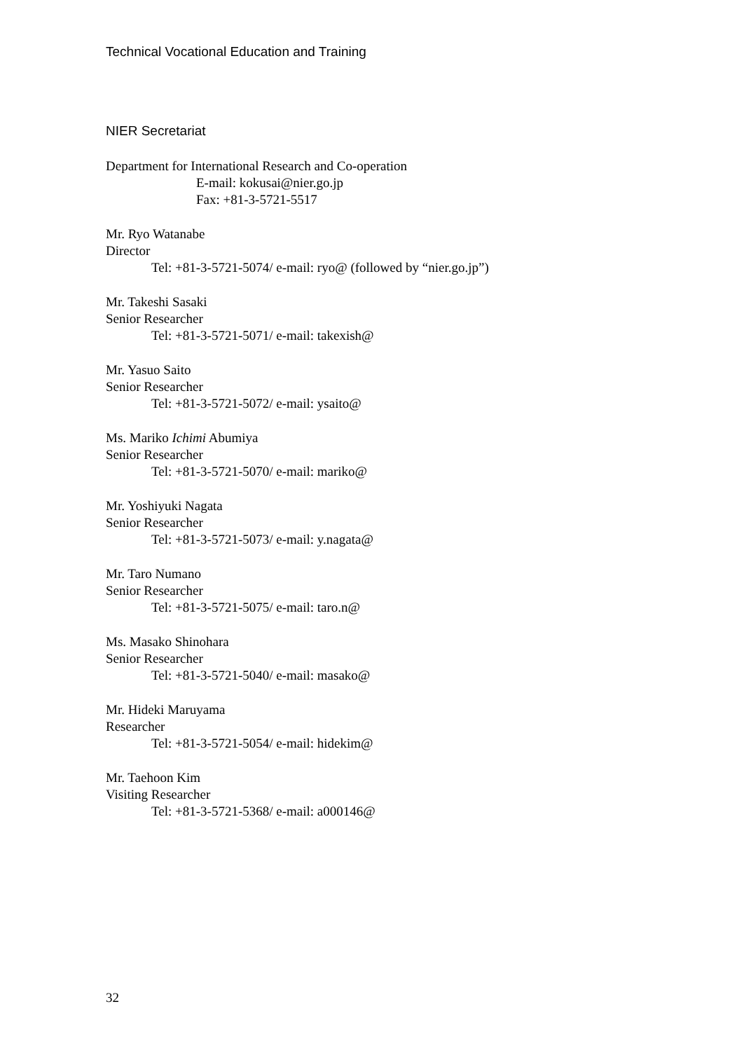Technical Vocational Education and Training
NIER Secretariat
Department for International Research and Co-operation
E-mail: kokusai@nier.go.jp
Fax: +81-3-5721-5517
Mr. Ryo Watanabe
Director
Tel: +81-3-5721-5074/ e-mail: ryo@ (followed by “nier.go.jp”)
Mr. Takeshi Sasaki
Senior Researcher
Tel: +81-3-5721-5071/ e-mail: takexish@
Mr. Yasuo Saito
Senior Researcher
Tel: +81-3-5721-5072/ e-mail: ysaito@
Ms. Mariko Ichimi Abumiya
Senior Researcher
Tel: +81-3-5721-5070/ e-mail: mariko@
Mr. Yoshiyuki Nagata
Senior Researcher
Tel: +81-3-5721-5073/ e-mail: y.nagata@
Mr. Taro Numano
Senior Researcher
Tel: +81-3-5721-5075/ e-mail: taro.n@
Ms. Masako Shinohara
Senior Researcher
Tel: +81-3-5721-5040/ e-mail: masako@
Mr. Hideki Maruyama
Researcher
Tel: +81-3-5721-5054/ e-mail: hidekim@
Mr. Taehoon Kim
Visiting Researcher
Tel: +81-3-5721-5368/ e-mail: a000146@
32